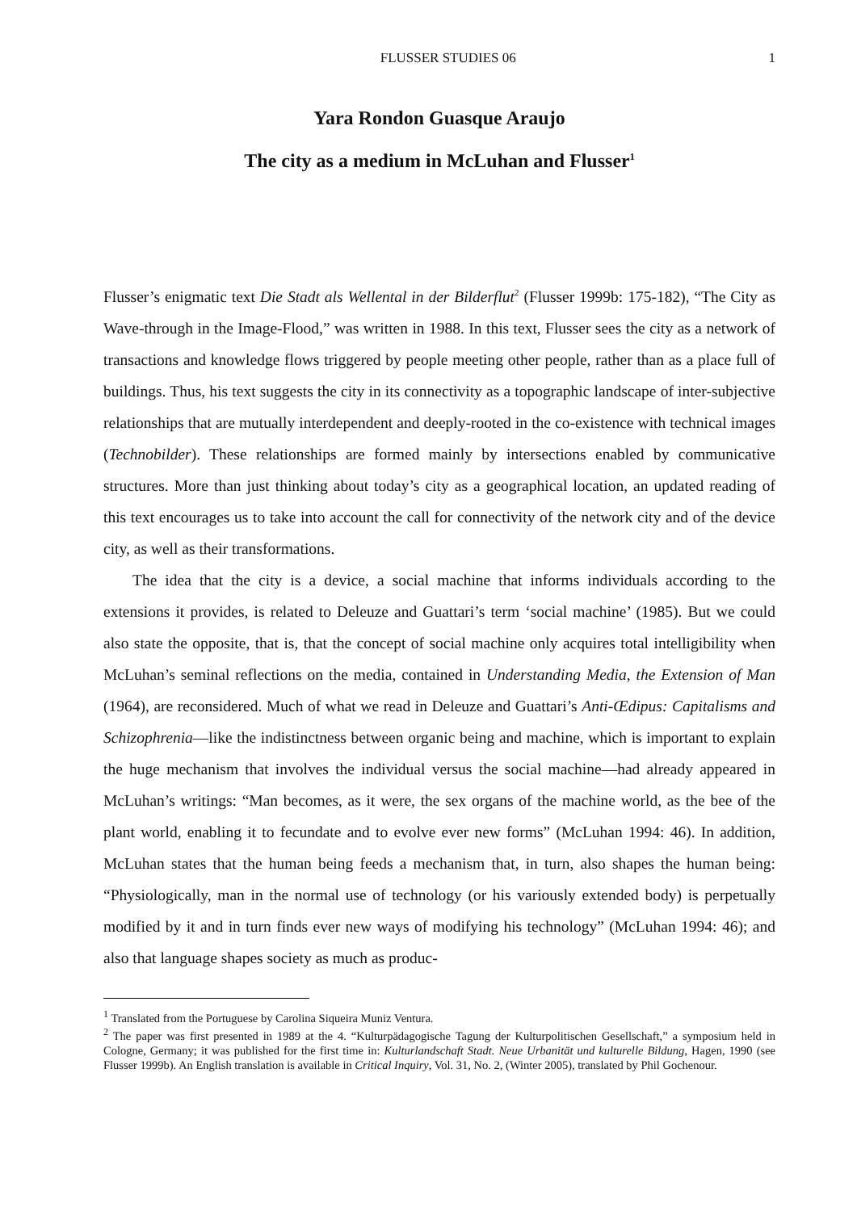FLUSSER STUDIES 06 1
Yara Rondon Guasque Araujo
The city as a medium in McLuhan and Flusser<sup>1</sup>
Flusser’s enigmatic text Die Stadt als Wellental in der Bilderflut<sup>2</sup> (Flusser 1999b: 175-182), “The City as Wave-through in the Image-Flood,” was written in 1988. In this text, Flusser sees the city as a network of transactions and knowledge flows triggered by people meeting other people, rather than as a place full of buildings. Thus, his text suggests the city in its connectivity as a topographic landscape of inter-subjective relationships that are mutually interdependent and deeply-rooted in the co-existence with technical images (Technobilder). These relationships are formed mainly by intersections enabled by communicative structures. More than just thinking about today’s city as a geographical location, an updated reading of this text encourages us to take into account the call for connectivity of the network city and of the device city, as well as their transformations.
The idea that the city is a device, a social machine that informs individuals according to the extensions it provides, is related to Deleuze and Guattari’s term ‘social machine’ (1985). But we could also state the opposite, that is, that the concept of social machine only acquires total intelligibility when McLuhan’s seminal reflections on the media, contained in Understanding Media, the Extension of Man (1964), are reconsidered. Much of what we read in Deleuze and Guattari’s Anti-Œdipus: Capitalisms and Schizophrenia—like the indistinctness between organic being and machine, which is important to explain the huge mechanism that involves the individual versus the social machine—had already appeared in McLuhan’s writings: “Man becomes, as it were, the sex organs of the machine world, as the bee of the plant world, enabling it to fecundate and to evolve ever new forms” (McLuhan 1994: 46). In addition, McLuhan states that the human being feeds a mechanism that, in turn, also shapes the human being: “Physiologically, man in the normal use of technology (or his variously extended body) is perpetually modified by it and in turn finds ever new ways of modifying his technology” (McLuhan 1994: 46); and also that language shapes society as much as produc-
<sup>1</sup> Translated from the Portuguese by Carolina Siqueira Muniz Ventura.
<sup>2</sup> The paper was first presented in 1989 at the 4. “Kulturpädagogische Tagung der Kulturpolitischen Gesellschaft,” a symposium held in Cologne, Germany; it was published for the first time in: Kulturlandschaft Stadt. Neue Urbanität und kulturelle Bildung, Hagen, 1990 (see Flusser 1999b). An English translation is available in Critical Inquiry, Vol. 31, No. 2, (Winter 2005), translated by Phil Gochenour.